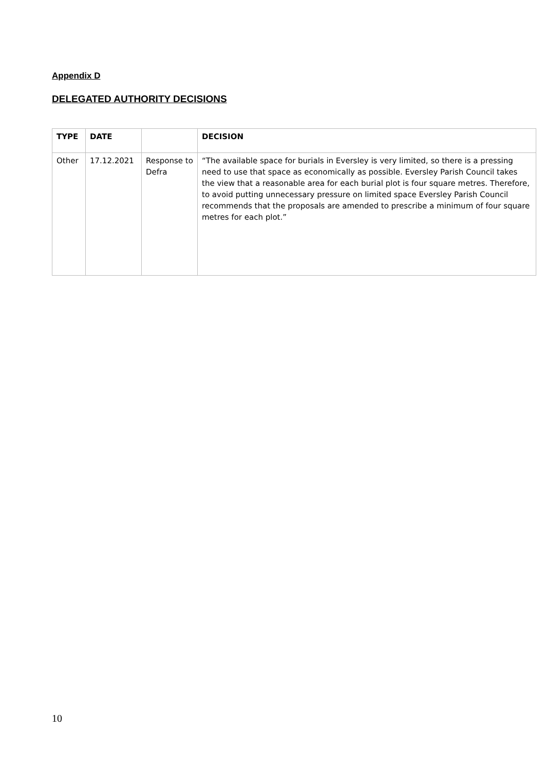Appendix D
DELEGATED AUTHORITY DECISIONS
| TYPE | DATE | | DECISION |
| --- | --- | --- | --- |
| Other | 17.12.2021 | Response to Defra | “The available space for burials in Eversley is very limited, so there is a pressing need to use that space as economically as possible. Eversley Parish Council takes the view that a reasonable area for each burial plot is four square metres. Therefore, to avoid putting unnecessary pressure on limited space Eversley Parish Council recommends that the proposals are amended to prescribe a minimum of four square metres for each plot.” |
10